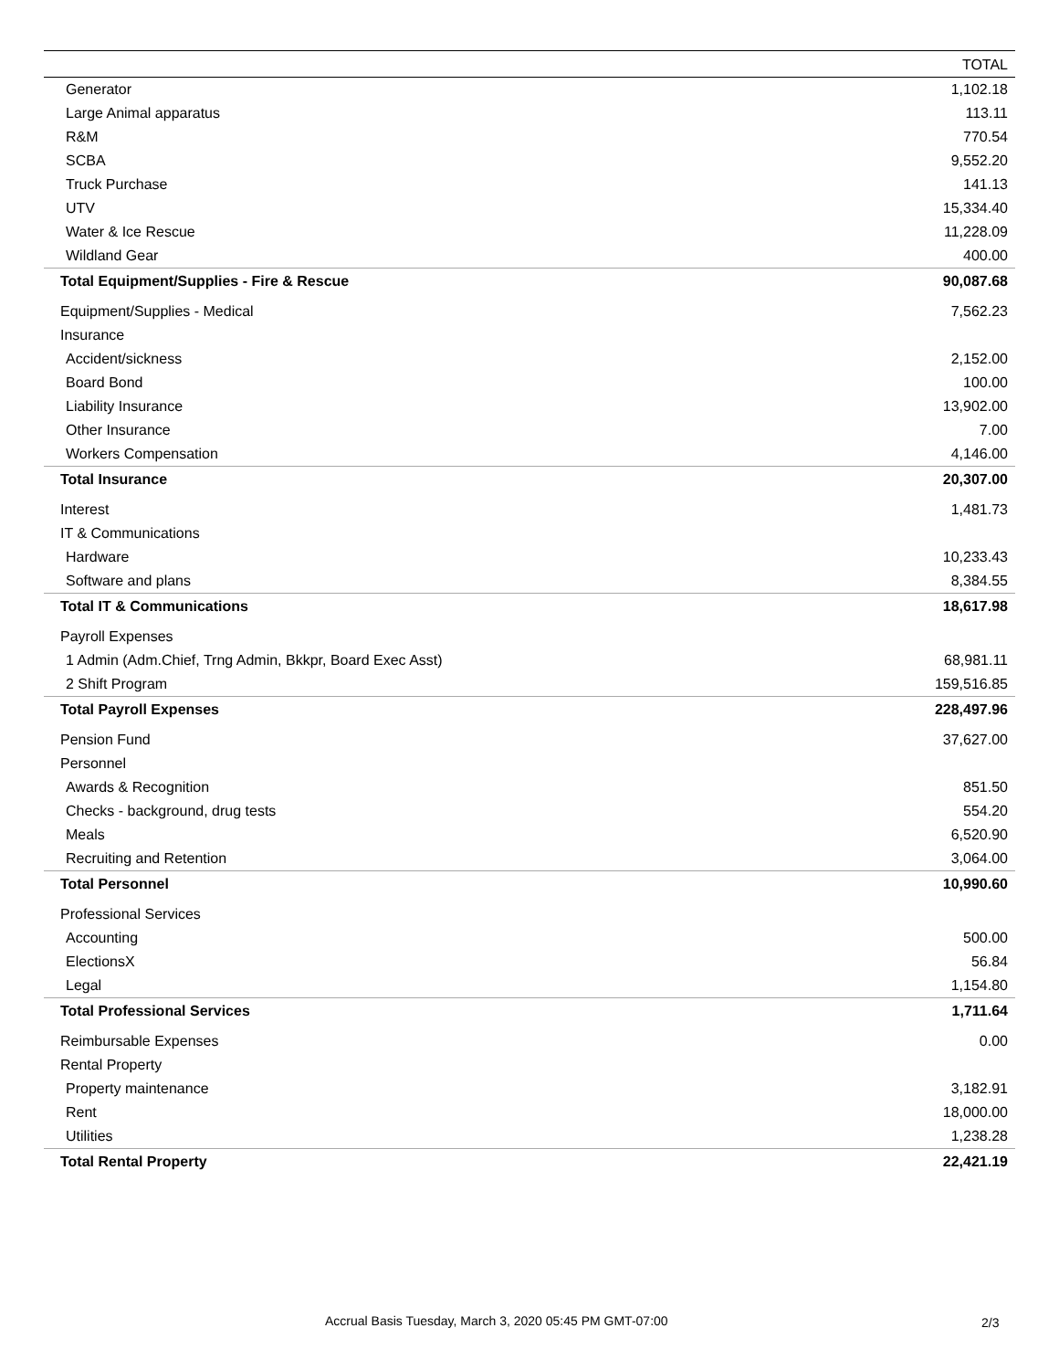| | TOTAL |
| --- | --- |
| Generator | 1,102.18 |
| Large Animal apparatus | 113.11 |
| R&M | 770.54 |
| SCBA | 9,552.20 |
| Truck Purchase | 141.13 |
| UTV | 15,334.40 |
| Water & Ice Rescue | 11,228.09 |
| Wildland Gear | 400.00 |
| Total Equipment/Supplies - Fire & Rescue | 90,087.68 |
| Equipment/Supplies - Medical | 7,562.23 |
| Insurance | |
| Accident/sickness | 2,152.00 |
| Board Bond | 100.00 |
| Liability Insurance | 13,902.00 |
| Other Insurance | 7.00 |
| Workers Compensation | 4,146.00 |
| Total Insurance | 20,307.00 |
| Interest | 1,481.73 |
| IT & Communications | |
| Hardware | 10,233.43 |
| Software and plans | 8,384.55 |
| Total IT & Communications | 18,617.98 |
| Payroll Expenses | |
| 1 Admin (Adm.Chief, Trng Admin, Bkkpr, Board Exec Asst) | 68,981.11 |
| 2 Shift Program | 159,516.85 |
| Total Payroll Expenses | 228,497.96 |
| Pension Fund | 37,627.00 |
| Personnel | |
| Awards & Recognition | 851.50 |
| Checks - background, drug tests | 554.20 |
| Meals | 6,520.90 |
| Recruiting and Retention | 3,064.00 |
| Total Personnel | 10,990.60 |
| Professional Services | |
| Accounting | 500.00 |
| ElectionsX | 56.84 |
| Legal | 1,154.80 |
| Total Professional Services | 1,711.64 |
| Reimbursable Expenses | 0.00 |
| Rental Property | |
| Property maintenance | 3,182.91 |
| Rent | 18,000.00 |
| Utilities | 1,238.28 |
| Total Rental Property | 22,421.19 |
Accrual Basis Tuesday, March 3, 2020 05:45 PM GMT-07:00
2/3